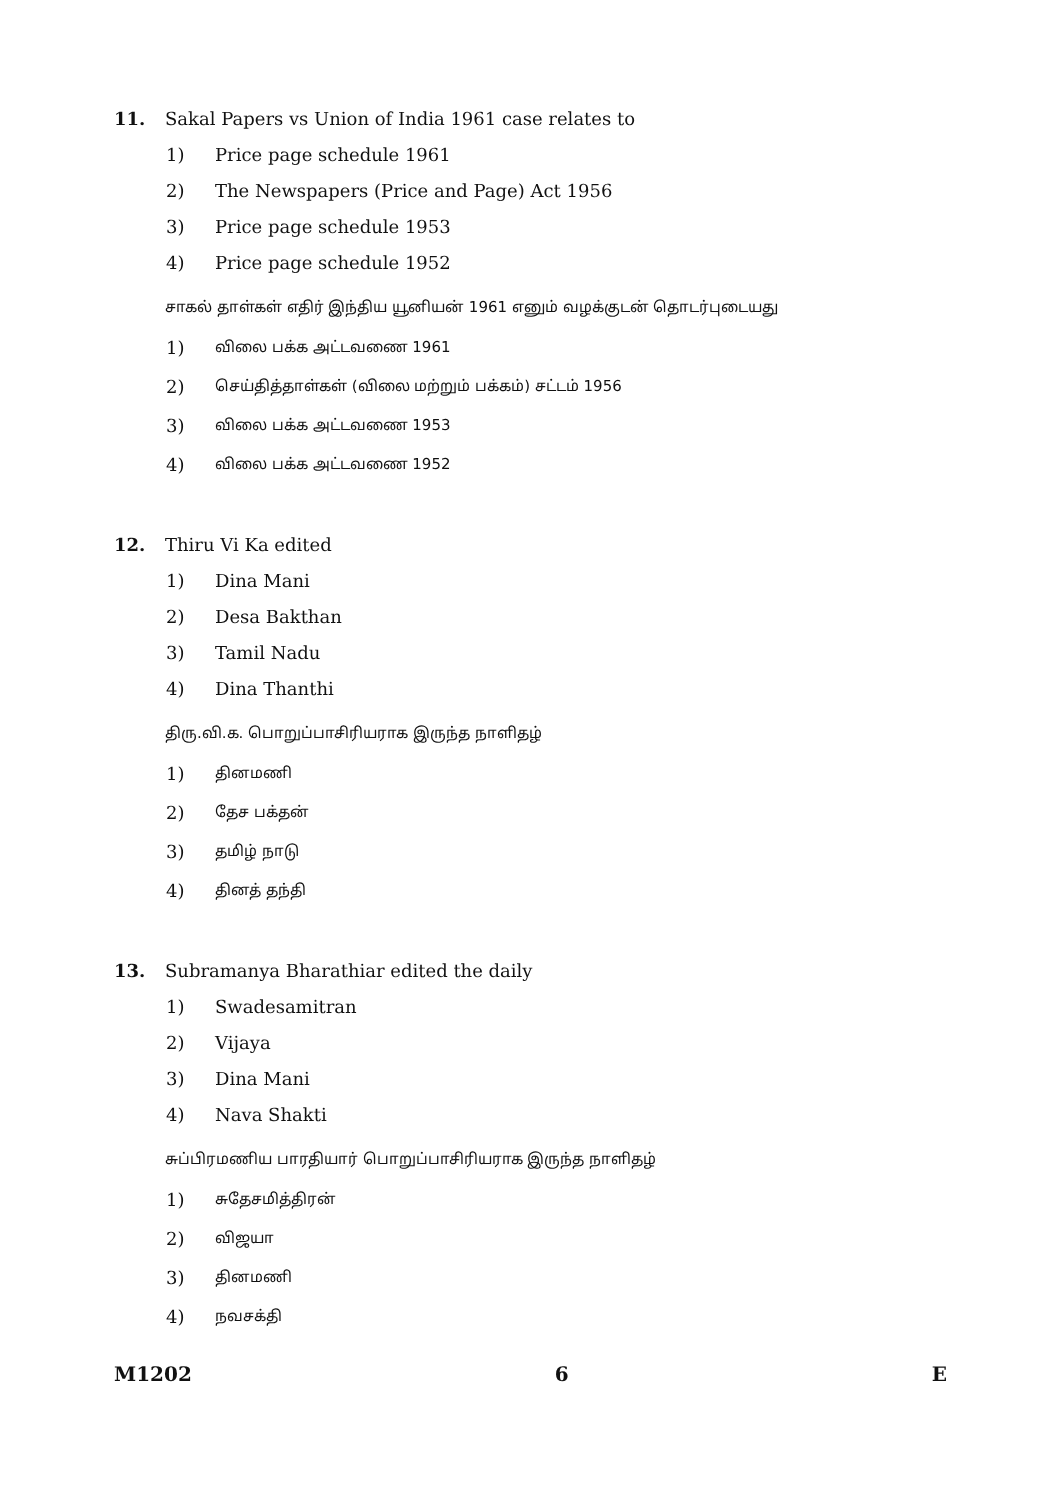11. Sakal Papers vs Union of India 1961 case relates to
1) Price page schedule 1961
2) The Newspapers (Price and Page) Act 1956
3) Price page schedule 1953
4) Price page schedule 1952
சாகல் தாள்கள் எதிர் இந்திய யூனியன் 1961 எனும் வழக்குடன் தொடர்புடையது
1) விலை பக்க அட்டவணை 1961
2) செய்தித்தாள்கள் (விலை மற்றும் பக்கம்) சட்டம் 1956
3) விலை பக்க அட்டவணை 1953
4) விலை பக்க அட்டவணை 1952
12. Thiru Vi Ka edited
1) Dina Mani
2) Desa Bakthan
3) Tamil Nadu
4) Dina Thanthi
திரு.வி.க. பொறுப்பாசிரியராக இருந்த நாளிதழ்
1) தினமணி
2) தேச பக்தன்
3) தமிழ் நாடு
4) தினத் தந்தி
13. Subramanya Bharathiar edited the daily
1) Swadesamitran
2) Vijaya
3) Dina Mani
4) Nava Shakti
சுப்பிரமணிய பாரதியார் பொறுப்பாசிரியராக இருந்த நாளிதழ்
1) சுதேசமித்திரன்
2) விஜயா
3) தினமணி
4) நவசக்தி
M1202 6 E